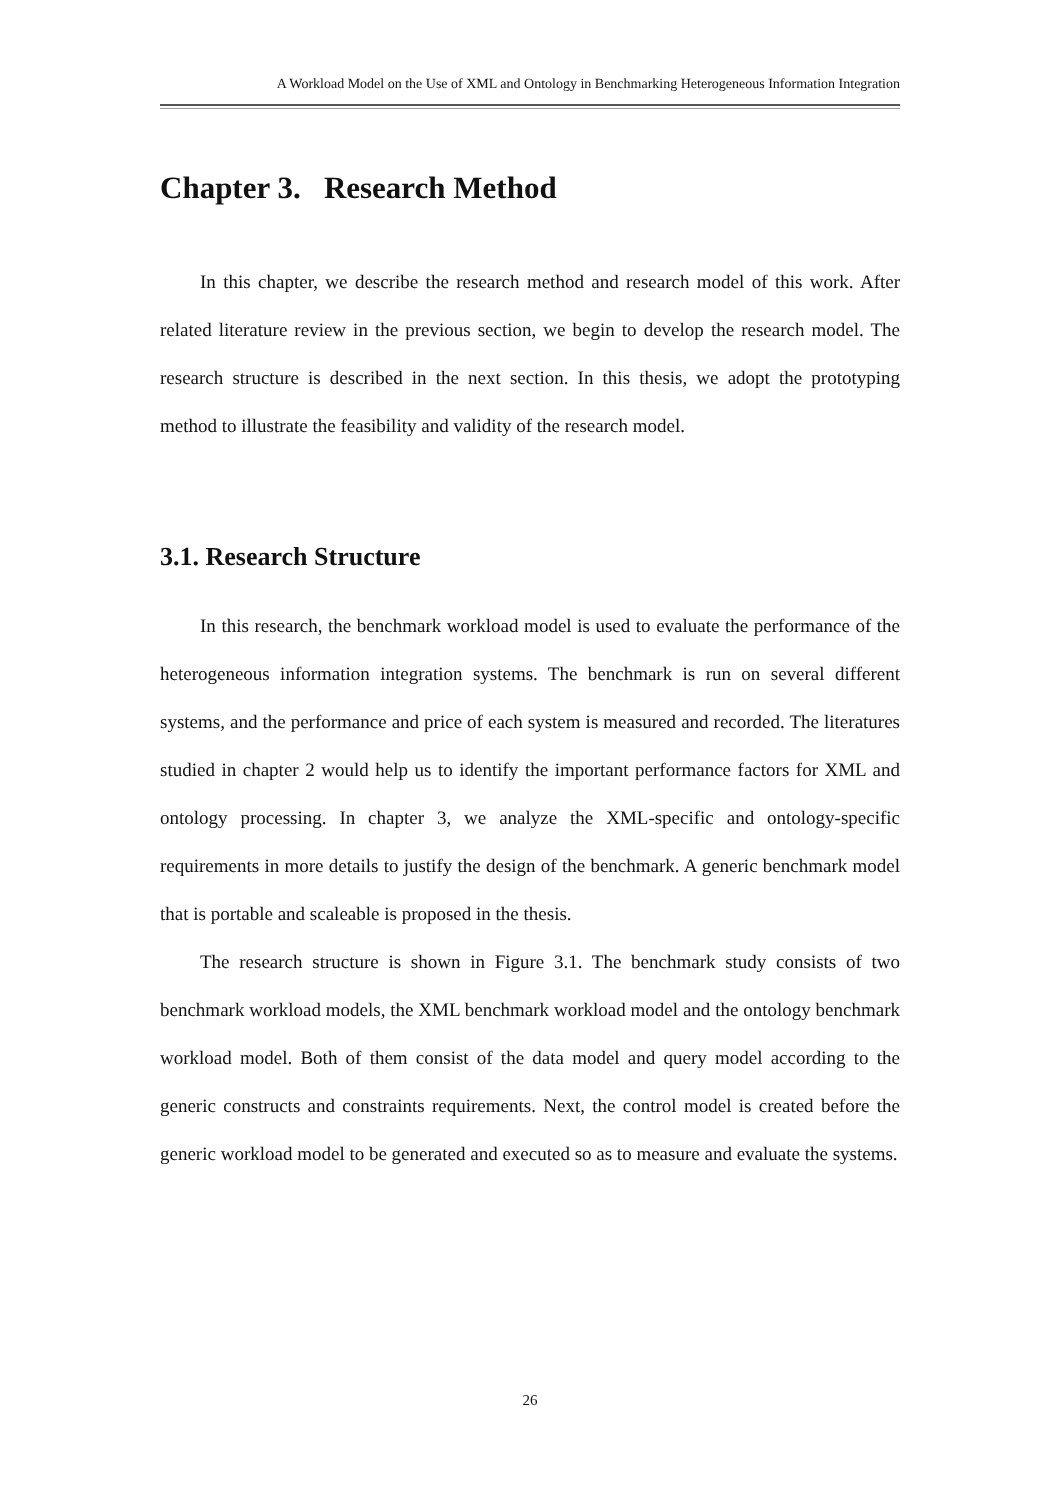A Workload Model on the Use of XML and Ontology in Benchmarking Heterogeneous Information Integration
Chapter 3. Research Method
In this chapter, we describe the research method and research model of this work. After related literature review in the previous section, we begin to develop the research model. The research structure is described in the next section. In this thesis, we adopt the prototyping method to illustrate the feasibility and validity of the research model.
3.1. Research Structure
In this research, the benchmark workload model is used to evaluate the performance of the heterogeneous information integration systems. The benchmark is run on several different systems, and the performance and price of each system is measured and recorded. The literatures studied in chapter 2 would help us to identify the important performance factors for XML and ontology processing. In chapter 3, we analyze the XML-specific and ontology-specific requirements in more details to justify the design of the benchmark. A generic benchmark model that is portable and scaleable is proposed in the thesis.
The research structure is shown in Figure 3.1. The benchmark study consists of two benchmark workload models, the XML benchmark workload model and the ontology benchmark workload model. Both of them consist of the data model and query model according to the generic constructs and constraints requirements. Next, the control model is created before the generic workload model to be generated and executed so as to measure and evaluate the systems.
26